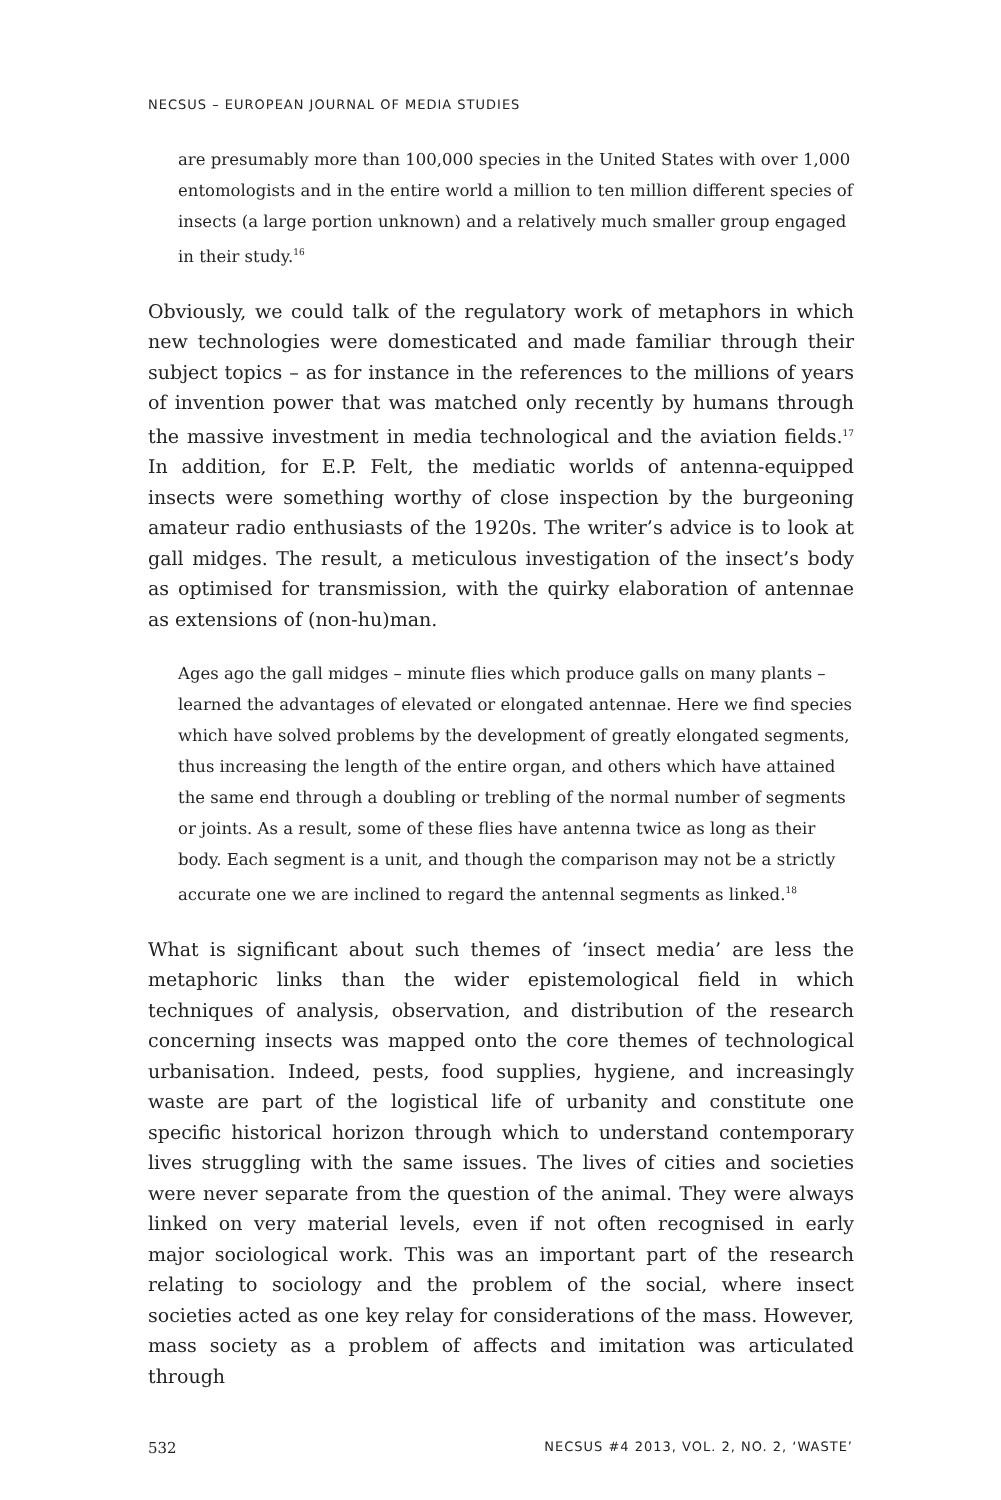NECSUS – EUROPEAN JOURNAL OF MEDIA STUDIES
are presumably more than 100,000 species in the United States with over 1,000 entomologists and in the entire world a million to ten million different species of insects (a large portion unknown) and a relatively much smaller group engaged in their study.<sup>16</sup>
Obviously, we could talk of the regulatory work of metaphors in which new technologies were domesticated and made familiar through their subject topics – as for instance in the references to the millions of years of invention power that was matched only recently by humans through the massive investment in media technological and the aviation fields.<sup>17</sup> In addition, for E.P. Felt, the mediatic worlds of antenna-equipped insects were something worthy of close inspection by the burgeoning amateur radio enthusiasts of the 1920s. The writer’s advice is to look at gall midges. The result, a meticulous investigation of the insect’s body as optimised for transmission, with the quirky elaboration of antennae as extensions of (non-hu)man.
Ages ago the gall midges – minute flies which produce galls on many plants – learned the advantages of elevated or elongated antennae. Here we find species which have solved problems by the development of greatly elongated segments, thus increasing the length of the entire organ, and others which have attained the same end through a doubling or trebling of the normal number of segments or joints. As a result, some of these flies have antenna twice as long as their body. Each segment is a unit, and though the comparison may not be a strictly accurate one we are inclined to regard the antennal segments as linked.<sup>18</sup>
What is significant about such themes of ‘insect media’ are less the metaphoric links than the wider epistemological field in which techniques of analysis, observation, and distribution of the research concerning insects was mapped onto the core themes of technological urbanisation. Indeed, pests, food supplies, hygiene, and increasingly waste are part of the logistical life of urbanity and constitute one specific historical horizon through which to understand contemporary lives struggling with the same issues. The lives of cities and societies were never separate from the question of the animal. They were always linked on very material levels, even if not often recognised in early major sociological work. This was an important part of the research relating to sociology and the problem of the social, where insect societies acted as one key relay for considerations of the mass. However, mass society as a problem of affects and imitation was articulated through
532 NECSUS #4 2013, VOL. 2, NO. 2, ‘WASTE’